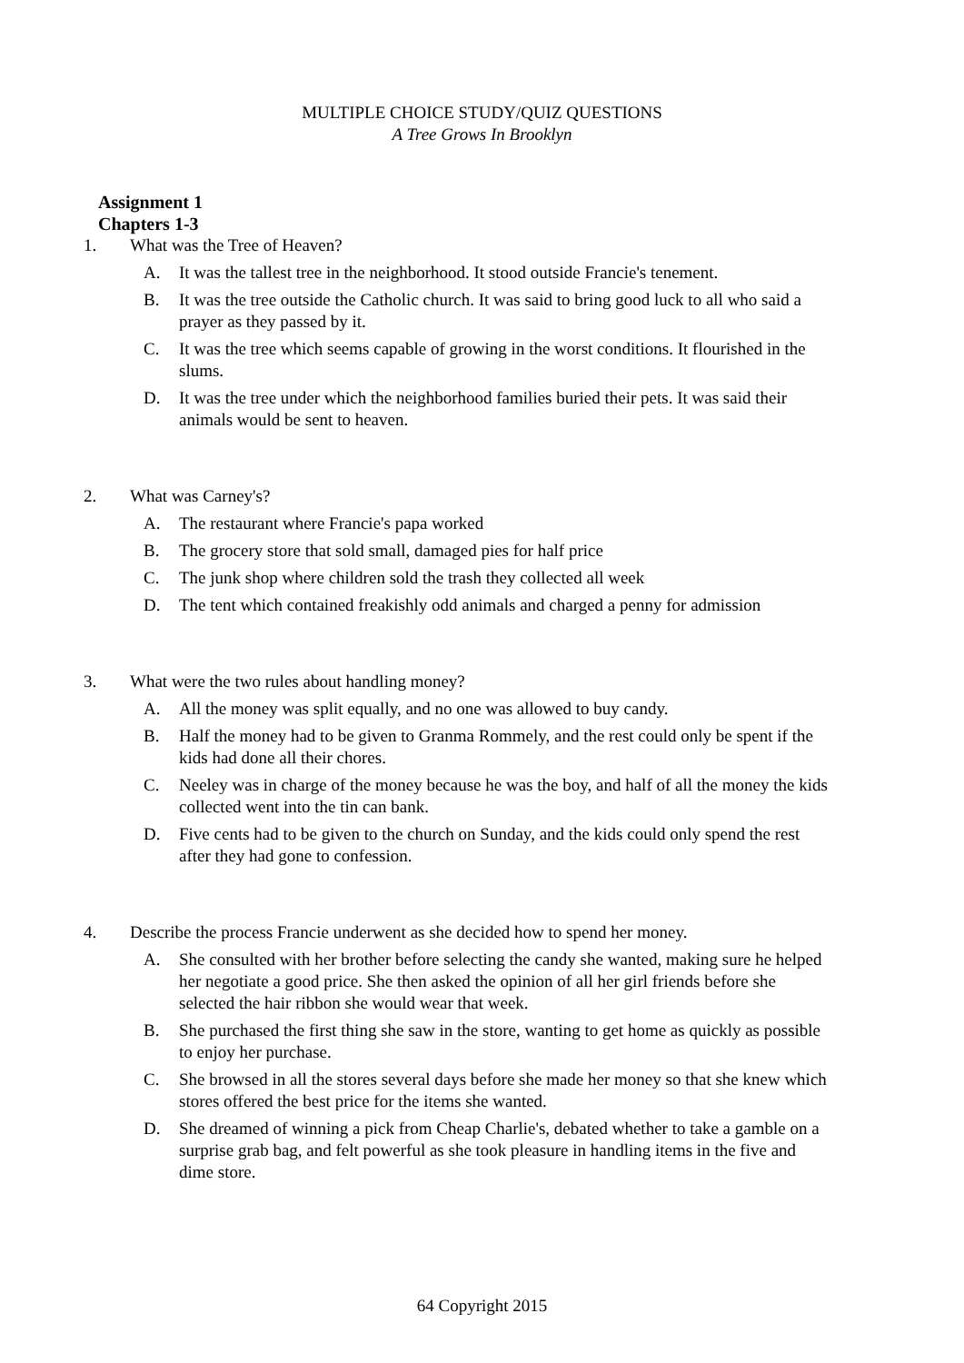MULTIPLE CHOICE STUDY/QUIZ QUESTIONS
A Tree Grows In Brooklyn
Assignment 1
Chapters 1-3
1. What was the Tree of Heaven?
A. It was the tallest tree in the neighborhood. It stood outside Francie's tenement.
B. It was the tree outside the Catholic church. It was said to bring good luck to all who said a prayer as they passed by it.
C. It was the tree which seems capable of growing in the worst conditions. It flourished in the slums.
D. It was the tree under which the neighborhood families buried their pets. It was said their animals would be sent to heaven.
2. What was Carney's?
A. The restaurant where Francie's papa worked
B. The grocery store that sold small, damaged pies for half price
C. The junk shop where children sold the trash they collected all week
D. The tent which contained freakishly odd animals and charged a penny for admission
3. What were the two rules about handling money?
A. All the money was split equally, and no one was allowed to buy candy.
B. Half the money had to be given to Granma Rommely, and the rest could only be spent if the kids had done all their chores.
C. Neeley was in charge of the money because he was the boy, and half of all the money the kids collected went into the tin can bank.
D. Five cents had to be given to the church on Sunday, and the kids could only spend the rest after they had gone to confession.
4. Describe the process Francie underwent as she decided how to spend her money.
A. She consulted with her brother before selecting the candy she wanted, making sure he helped her negotiate a good price. She then asked the opinion of all her girl friends before she selected the hair ribbon she would wear that week.
B. She purchased the first thing she saw in the store, wanting to get home as quickly as possible to enjoy her purchase.
C. She browsed in all the stores several days before she made her money so that she knew which stores offered the best price for the items she wanted.
D. She dreamed of winning a pick from Cheap Charlie's, debated whether to take a gamble on a surprise grab bag, and felt powerful as she took pleasure in handling items in the five and dime store.
64 Copyright 2015